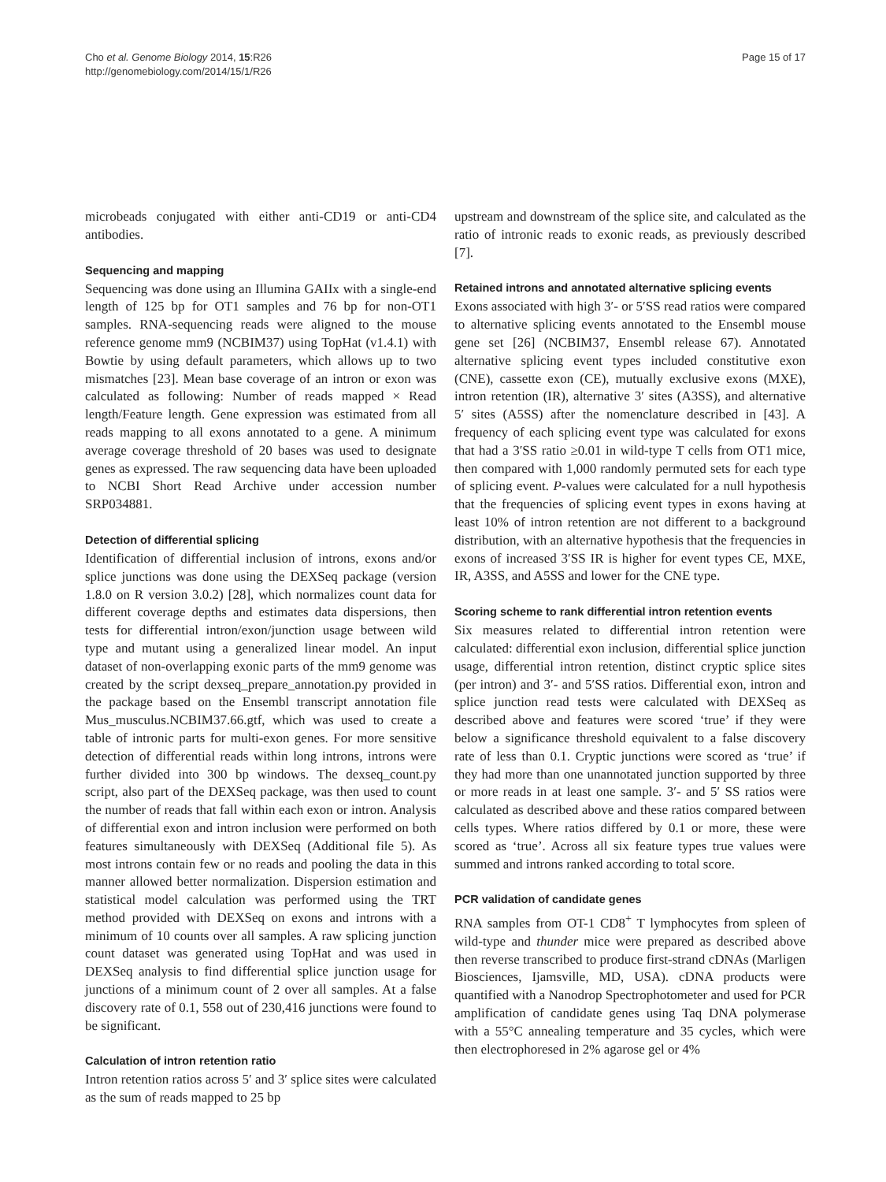Cho et al. Genome Biology 2014, 15:R26
http://genomebiology.com/2014/15/1/R26
Page 15 of 17
microbeads conjugated with either anti-CD19 or anti-CD4 antibodies.
Sequencing and mapping
Sequencing was done using an Illumina GAIIx with a single-end length of 125 bp for OT1 samples and 76 bp for non-OT1 samples. RNA-sequencing reads were aligned to the mouse reference genome mm9 (NCBIM37) using TopHat (v1.4.1) with Bowtie by using default parameters, which allows up to two mismatches [23]. Mean base coverage of an intron or exon was calculated as following: Number of reads mapped × Read length/Feature length. Gene expression was estimated from all reads mapping to all exons annotated to a gene. A minimum average coverage threshold of 20 bases was used to designate genes as expressed. The raw sequencing data have been uploaded to NCBI Short Read Archive under accession number SRP034881.
Detection of differential splicing
Identification of differential inclusion of introns, exons and/or splice junctions was done using the DEXSeq package (version 1.8.0 on R version 3.0.2) [28], which normalizes count data for different coverage depths and estimates data dispersions, then tests for differential intron/exon/junction usage between wild type and mutant using a generalized linear model. An input dataset of non-overlapping exonic parts of the mm9 genome was created by the script dexseq_prepare_annotation.py provided in the package based on the Ensembl transcript annotation file Mus_musculus.NCBIM37.66.gtf, which was used to create a table of intronic parts for multi-exon genes. For more sensitive detection of differential reads within long introns, introns were further divided into 300 bp windows. The dexseq_count.py script, also part of the DEXSeq package, was then used to count the number of reads that fall within each exon or intron. Analysis of differential exon and intron inclusion were performed on both features simultaneously with DEXSeq (Additional file 5). As most introns contain few or no reads and pooling the data in this manner allowed better normalization. Dispersion estimation and statistical model calculation was performed using the TRT method provided with DEXSeq on exons and introns with a minimum of 10 counts over all samples. A raw splicing junction count dataset was generated using TopHat and was used in DEXSeq analysis to find differential splice junction usage for junctions of a minimum count of 2 over all samples. At a false discovery rate of 0.1, 558 out of 230,416 junctions were found to be significant.
Calculation of intron retention ratio
Intron retention ratios across 5′ and 3′ splice sites were calculated as the sum of reads mapped to 25 bp
upstream and downstream of the splice site, and calculated as the ratio of intronic reads to exonic reads, as previously described [7].
Retained introns and annotated alternative splicing events
Exons associated with high 3′- or 5′SS read ratios were compared to alternative splicing events annotated to the Ensembl mouse gene set [26] (NCBIM37, Ensembl release 67). Annotated alternative splicing event types included constitutive exon (CNE), cassette exon (CE), mutually exclusive exons (MXE), intron retention (IR), alternative 3′ sites (A3SS), and alternative 5′ sites (A5SS) after the nomenclature described in [43]. A frequency of each splicing event type was calculated for exons that had a 3′SS ratio ≥0.01 in wild-type T cells from OT1 mice, then compared with 1,000 randomly permuted sets for each type of splicing event. P-values were calculated for a null hypothesis that the frequencies of splicing event types in exons having at least 10% of intron retention are not different to a background distribution, with an alternative hypothesis that the frequencies in exons of increased 3′SS IR is higher for event types CE, MXE, IR, A3SS, and A5SS and lower for the CNE type.
Scoring scheme to rank differential intron retention events
Six measures related to differential intron retention were calculated: differential exon inclusion, differential splice junction usage, differential intron retention, distinct cryptic splice sites (per intron) and 3′- and 5′SS ratios. Differential exon, intron and splice junction read tests were calculated with DEXSeq as described above and features were scored ‘true’ if they were below a significance threshold equivalent to a false discovery rate of less than 0.1. Cryptic junctions were scored as ‘true’ if they had more than one unannotated junction supported by three or more reads in at least one sample. 3′- and 5′ SS ratios were calculated as described above and these ratios compared between cells types. Where ratios differed by 0.1 or more, these were scored as ‘true’. Across all six feature types true values were summed and introns ranked according to total score.
PCR validation of candidate genes
RNA samples from OT-1 CD8<sup>+</sup> T lymphocytes from spleen of wild-type and thunder mice were prepared as described above then reverse transcribed to produce first-strand cDNAs (Marligen Biosciences, Ijamsville, MD, USA). cDNA products were quantified with a Nanodrop Spectrophotometer and used for PCR amplification of candidate genes using Taq DNA polymerase with a 55°C annealing temperature and 35 cycles, which were then electrophoresed in 2% agarose gel or 4%